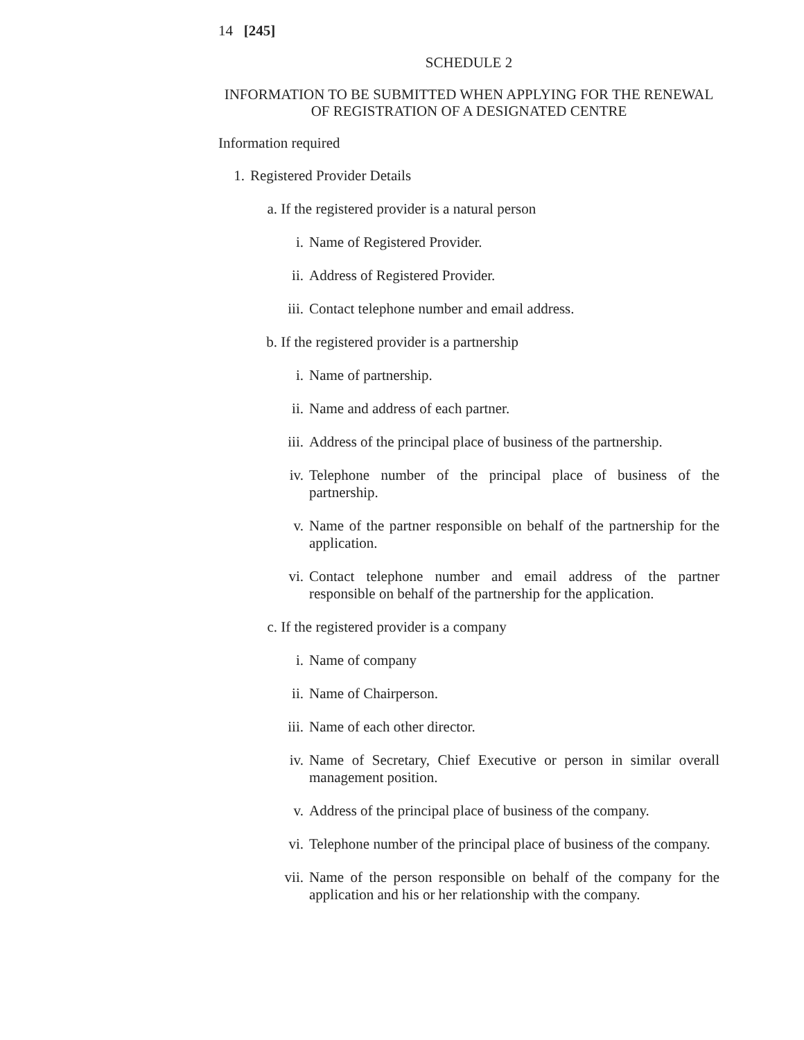14 [245]
SCHEDULE 2
INFORMATION TO BE SUBMITTED WHEN APPLYING FOR THE RENEWAL OF REGISTRATION OF A DESIGNATED CENTRE
Information required
1. Registered Provider Details
a. If the registered provider is a natural person
i. Name of Registered Provider.
ii. Address of Registered Provider.
iii. Contact telephone number and email address.
b. If the registered provider is a partnership
i. Name of partnership.
ii. Name and address of each partner.
iii. Address of the principal place of business of the partnership.
iv. Telephone number of the principal place of business of the partnership.
v. Name of the partner responsible on behalf of the partnership for the application.
vi. Contact telephone number and email address of the partner responsible on behalf of the partnership for the application.
c. If the registered provider is a company
i. Name of company
ii. Name of Chairperson.
iii. Name of each other director.
iv. Name of Secretary, Chief Executive or person in similar overall management position.
v. Address of the principal place of business of the company.
vi. Telephone number of the principal place of business of the company.
vii. Name of the person responsible on behalf of the company for the application and his or her relationship with the company.